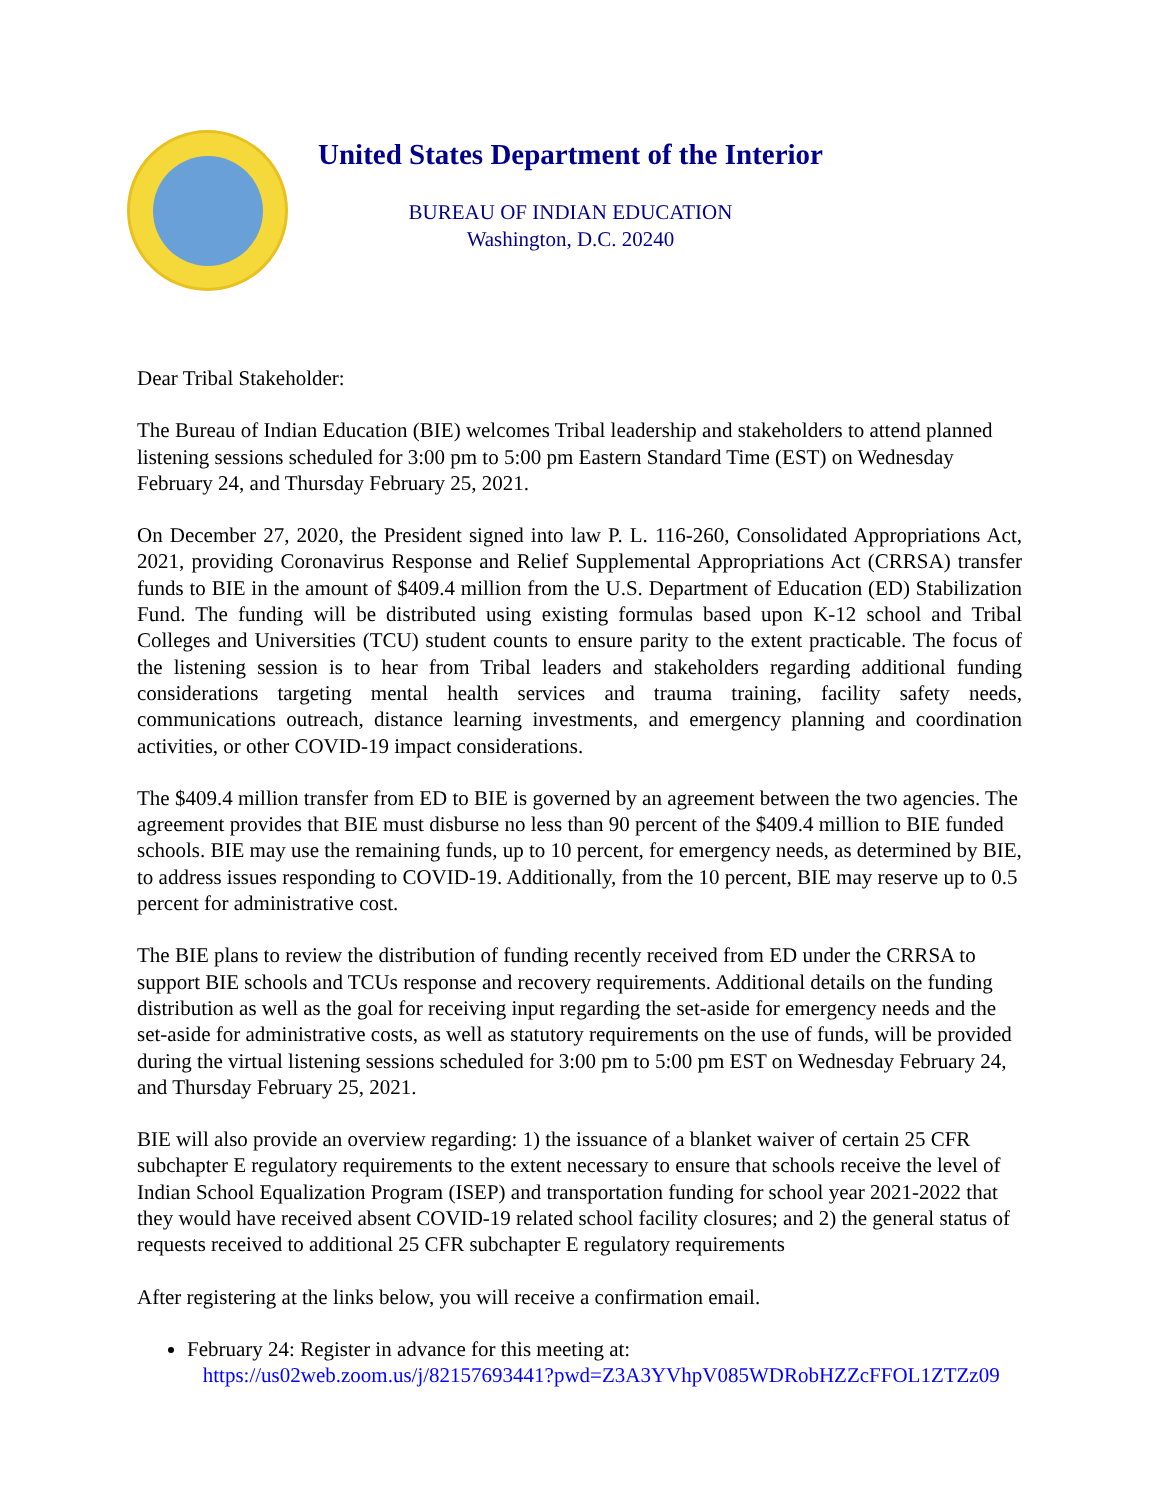United States Department of the Interior
BUREAU OF INDIAN EDUCATION
Washington, D.C. 20240
Dear Tribal Stakeholder:
The Bureau of Indian Education (BIE) welcomes Tribal leadership and stakeholders to attend planned listening sessions scheduled for 3:00 pm to 5:00 pm Eastern Standard Time (EST) on Wednesday February 24, and Thursday February 25, 2021.
On December 27, 2020, the President signed into law P. L. 116-260, Consolidated Appropriations Act, 2021, providing Coronavirus Response and Relief Supplemental Appropriations Act (CRRSA) transfer funds to BIE in the amount of $409.4 million from the U.S. Department of Education (ED) Stabilization Fund. The funding will be distributed using existing formulas based upon K-12 school and Tribal Colleges and Universities (TCU) student counts to ensure parity to the extent practicable. The focus of the listening session is to hear from Tribal leaders and stakeholders regarding additional funding considerations targeting mental health services and trauma training, facility safety needs, communications outreach, distance learning investments, and emergency planning and coordination activities, or other COVID-19 impact considerations.
The $409.4 million transfer from ED to BIE is governed by an agreement between the two agencies. The agreement provides that BIE must disburse no less than 90 percent of the $409.4 million to BIE funded schools. BIE may use the remaining funds, up to 10 percent, for emergency needs, as determined by BIE, to address issues responding to COVID-19. Additionally, from the 10 percent, BIE may reserve up to 0.5 percent for administrative cost.
The BIE plans to review the distribution of funding recently received from ED under the CRRSA to support BIE schools and TCUs response and recovery requirements. Additional details on the funding distribution as well as the goal for receiving input regarding the set-aside for emergency needs and the set-aside for administrative costs, as well as statutory requirements on the use of funds, will be provided during the virtual listening sessions scheduled for 3:00 pm to 5:00 pm EST on Wednesday February 24, and Thursday February 25, 2021.
BIE will also provide an overview regarding: 1) the issuance of a blanket waiver of certain 25 CFR subchapter E regulatory requirements to the extent necessary to ensure that schools receive the level of Indian School Equalization Program (ISEP) and transportation funding for school year 2021-2022 that they would have received absent COVID-19 related school facility closures; and 2) the general status of requests received to additional 25 CFR subchapter E regulatory requirements
After registering at the links below, you will receive a confirmation email.
February 24: Register in advance for this meeting at:
https://us02web.zoom.us/j/82157693441?pwd=Z3A3YVhpV085WDRobHZZcFFOL1ZTZz09